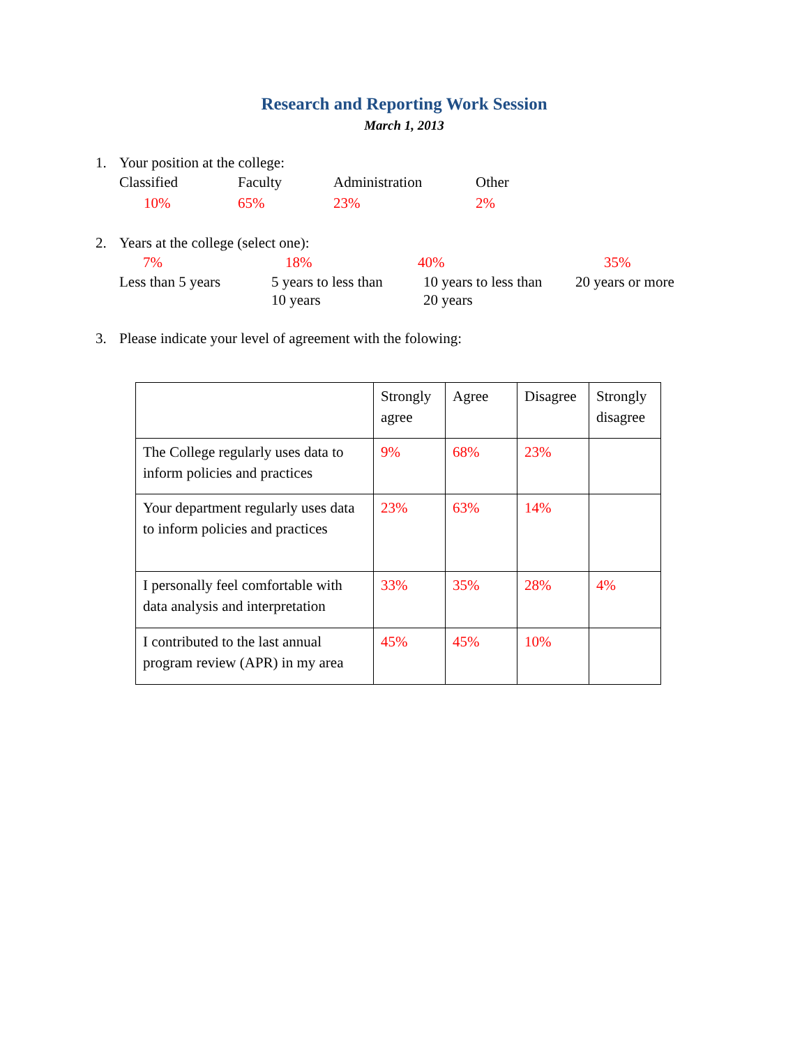Research and Reporting Work Session
March 1, 2013
1. Your position at the college:
Classified Faculty Administration Other
10% 65% 23% 2%
2. Years at the college (select one):
7% 18% 40% 35%
Less than 5 years 5 years to less than
10 years 10 years to less than
20 years 20 years or more
3. Please indicate your level of agreement with the folowing:
| | Strongly agree | Agree | Disagree | Strongly disagree |
| The College regularly uses data to inform policies and practices | 9% | 68% | 23% | |
| Your department regularly uses data to inform policies and practices | 23% | 63% | 14% | |
| I personally feel comfortable with data analysis and interpretation | 33% | 35% | 28% | 4% |
| I contributed to the last annual program review (APR) in my area | 45% | 45% | 10% | |